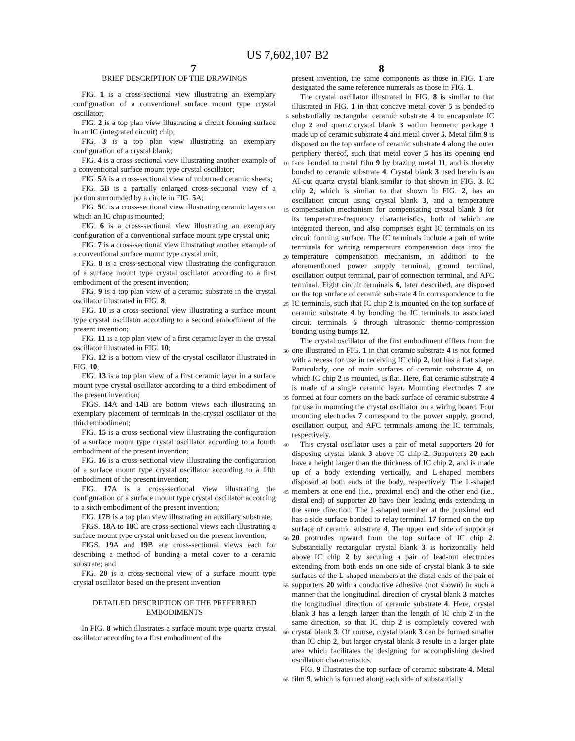US 7,602,107 B2
7 8
BRIEF DESCRIPTION OF THE DRAWINGS
FIG. 1 is a cross-sectional view illustrating an exemplary configuration of a conventional surface mount type crystal oscillator;
FIG. 2 is a top plan view illustrating a circuit forming surface in an IC (integrated circuit) chip;
FIG. 3 is a top plan view illustrating an exemplary configuration of a crystal blank;
FIG. 4 is a cross-sectional view illustrating another example of a conventional surface mount type crystal oscillator;
FIG. 5 A is a cross-sectional view of unburned ceramic sheets;
FIG. 5 B is a partially enlarged cross-sectional view of a portion surrounded by a circle in FIG. 5 A;
FIG. 5 C is a cross-sectional view illustrating ceramic layers on which an IC chip is mounted;
FIG. 6 is a cross-sectional view illustrating an exemplary configuration of a conventional surface mount type crystal unit;
FIG. 7 is a cross-sectional view illustrating another example of a conventional surface mount type crystal unit;
FIG. 8 is a cross-sectional view illustrating the configuration of a surface mount type crystal oscillator according to a first embodiment of the present invention;
FIG. 9 is a top plan view of a ceramic substrate in the crystal oscillator illustrated in FIG. 8;
FIG. 10 is a cross-sectional view illustrating a surface mount type crystal oscillator according to a second embodiment of the present invention;
FIG. 11 is a top plan view of a first ceramic layer in the crystal oscillator illustrated in FIG. 10;
FIG. 12 is a bottom view of the crystal oscillator illustrated in FIG. 10;
FIG. 13 is a top plan view of a first ceramic layer in a surface mount type crystal oscillator according to a third embodiment of the present invention;
FIGS. 14 A and 14 B are bottom views each illustrating an exemplary placement of terminals in the crystal oscillator of the third embodiment;
FIG. 15 is a cross-sectional view illustrating the configuration of a surface mount type crystal oscillator according to a fourth embodiment of the present invention;
FIG. 16 is a cross-sectional view illustrating the configuration of a surface mount type crystal oscillator according to a fifth embodiment of the present invention;
FIG. 17 A is a cross-sectional view illustrating the configuration of a surface mount type crystal oscillator according to a sixth embodiment of the present invention;
FIG. 17 B is a top plan view illustrating an auxiliary substrate;
FIGS. 18 A to 18 C are cross-sectional views each illustrating a surface mount type crystal unit based on the present invention;
FIGS. 19 A and 19 B are cross-sectional views each for describing a method of bonding a metal cover to a ceramic substrate; and
FIG. 20 is a cross-sectional view of a surface mount type crystal oscillator based on the present invention.
DETAILED DESCRIPTION OF THE PREFERRED EMBODIMENTS
In FIG. 8 which illustrates a surface mount type quartz crystal oscillator according to a first embodiment of the
5
10
15
20
25
30
35
40
45
50
55
60
65
present invention, the same components as those in FIG. 1 are designated the same reference numerals as those in FIG. 1.
The crystal oscillator illustrated in FIG. 8 is similar to that illustrated in FIG. 1 in that concave metal cover 5 is bonded to substantially rectangular ceramic substrate 4 to encapsulate IC chip 2 and quartz crystal blank 3 within hermetic package 1 made up of ceramic substrate 4 and metal cover 5. Metal film 9 is disposed on the top surface of ceramic substrate 4 along the outer periphery thereof, such that metal cover 5 has its opening end face bonded to metal film 9 by brazing metal 11, and is thereby bonded to ceramic substrate 4. Crystal blank 3 used herein is an AT-cut quartz crystal blank similar to that shown in FIG. 3. IC chip 2, which is similar to that shown in FIG. 2, has an oscillation circuit using crystal blank 3, and a temperature compensation mechanism for compensating crystal blank 3 for its temperature-frequency characteristics, both of which are integrated thereon, and also comprises eight IC terminals on its circuit forming surface. The IC terminals include a pair of write terminals for writing temperature compensation data into the temperature compensation mechanism, in addition to the aforementioned power supply terminal, ground terminal, oscillation output terminal, pair of connection terminal, and AFC terminal. Eight circuit terminals 6, later described, are disposed on the top surface of ceramic substrate 4 in correspondence to the IC terminals, such that IC chip 2 is mounted on the top surface of ceramic substrate 4 by bonding the IC terminals to associated circuit terminals 6 through ultrasonic thermo-compression bonding using bumps 12.
The crystal oscillator of the first embodiment differs from the one illustrated in FIG. 1 in that ceramic substrate 4 is not formed with a recess for use in receiving IC chip 2, but has a flat shape. Particularly, one of main surfaces of ceramic substrate 4, on which IC chip 2 is mounted, is flat. Here, flat ceramic substrate 4 is made of a single ceramic layer. Mounting electrodes 7 are formed at four corners on the back surface of ceramic substrate 4 for use in mounting the crystal oscillator on a wiring board. Four mounting electrodes 7 correspond to the power supply, ground, oscillation output, and AFC terminals among the IC terminals, respectively.
This crystal oscillator uses a pair of metal supporters 20 for disposing crystal blank 3 above IC chip 2. Supporters 20 each have a height larger than the thickness of IC chip 2, and is made up of a body extending vertically, and L-shaped members disposed at both ends of the body, respectively. The L-shaped members at one end (i.e., proximal end) and the other end (i.e., distal end) of supporter 20 have their leading ends extending in the same direction. The L-shaped member at the proximal end has a side surface bonded to relay terminal 17 formed on the top surface of ceramic substrate 4. The upper end side of supporter 20 protrudes upward from the top surface of IC chip 2. Substantially rectangular crystal blank 3 is horizontally held above IC chip 2 by securing a pair of lead-out electrodes extending from both ends on one side of crystal blank 3 to side surfaces of the L-shaped members at the distal ends of the pair of supporters 20 with a conductive adhesive (not shown) in such a manner that the longitudinal direction of crystal blank 3 matches the longitudinal direction of ceramic substrate 4. Here, crystal blank 3 has a length larger than the length of IC chip 2 in the same direction, so that IC chip 2 is completely covered with crystal blank 3. Of course, crystal blank 3 can be formed smaller than IC chip 2, but larger crystal blank 3 results in a larger plate area which facilitates the designing for accomplishing desired oscillation characteristics.
FIG. 9 illustrates the top surface of ceramic substrate 4. Metal film 9, which is formed along each side of substantially